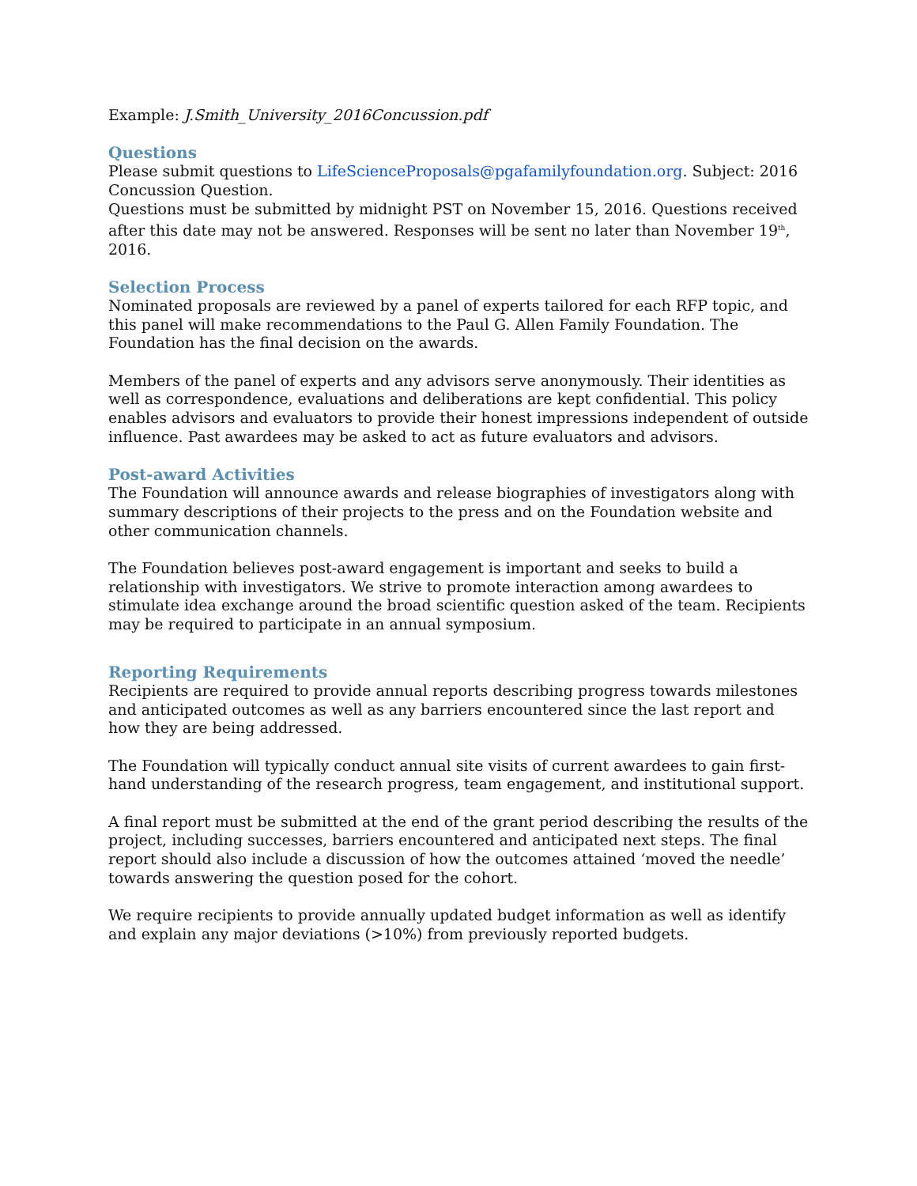Example: J.Smith_University_2016Concussion.pdf
Questions
Please submit questions to LifeScienceProposals@pgafamilyfoundation.org. Subject: 2016 Concussion Question.
Questions must be submitted by midnight PST on November 15, 2016. Questions received after this date may not be answered. Responses will be sent no later than November 19<sup>th</sup>, 2016.
Selection Process
Nominated proposals are reviewed by a panel of experts tailored for each RFP topic, and this panel will make recommendations to the Paul G. Allen Family Foundation. The Foundation has the final decision on the awards.
Members of the panel of experts and any advisors serve anonymously. Their identities as well as correspondence, evaluations and deliberations are kept confidential. This policy enables advisors and evaluators to provide their honest impressions independent of outside influence. Past awardees may be asked to act as future evaluators and advisors.
Post-award Activities
The Foundation will announce awards and release biographies of investigators along with summary descriptions of their projects to the press and on the Foundation website and other communication channels.
The Foundation believes post-award engagement is important and seeks to build a relationship with investigators. We strive to promote interaction among awardees to stimulate idea exchange around the broad scientific question asked of the team. Recipients may be required to participate in an annual symposium.
Reporting Requirements
Recipients are required to provide annual reports describing progress towards milestones and anticipated outcomes as well as any barriers encountered since the last report and how they are being addressed.
The Foundation will typically conduct annual site visits of current awardees to gain first-hand understanding of the research progress, team engagement, and institutional support.
A final report must be submitted at the end of the grant period describing the results of the project, including successes, barriers encountered and anticipated next steps. The final report should also include a discussion of how the outcomes attained ‘moved the needle’ towards answering the question posed for the cohort.
We require recipients to provide annually updated budget information as well as identify and explain any major deviations (>10%) from previously reported budgets.